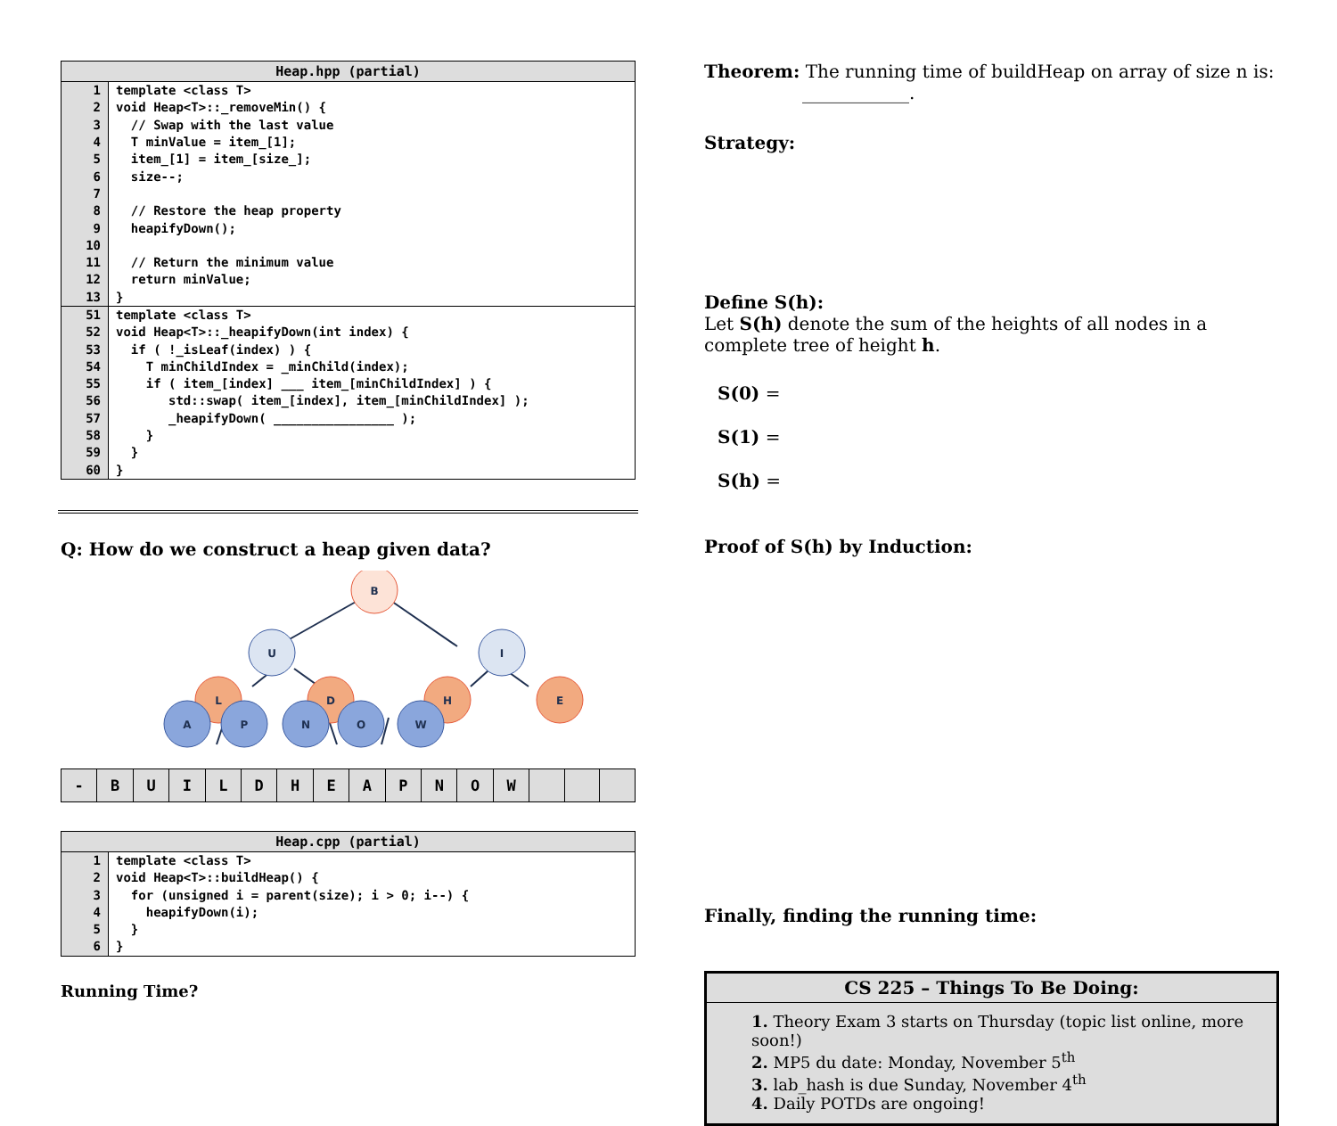| Heap.hpp (partial) | |
| --- | --- |
| 1 | template <class T> |
| 2 | void Heap<T>::_removeMin() { |
| 3 | // Swap with the last value |
| 4 | T minValue = item_[1]; |
| 5 | item_[1] = item_[size_]; |
| 6 | size--; |
| 7 | |
| 8 | // Restore the heap property |
| 9 | heapifyDown(); |
| 10 | |
| 11 | // Return the minimum value |
| 12 | return minValue; |
| 13 | } |
| 51 | template <class T> |
| 52 | void Heap<T>::_heapifyDown(int index) { |
| 53 | if ( !_isLeaf(index) ) { |
| 54 | T minChildIndex = _minChild(index); |
| 55 | if ( item_[index] ___ item_[minChildIndex] ) { |
| 56 | std::swap( item_[index], item_[minChildIndex] ); |
| 57 | _heapifyDown( ________________ ); |
| 58 | } |
| 59 | } |
| 60 | } |
Q: How do we construct a heap given data?
B
U
I
L
D
H
E
A
P
N
O
W
| - | B | U | I | L | D | H | E | A | P | N | O | W | | | |
| Heap.cpp (partial) | |
| --- | --- |
| 1 | template <class T> |
| 2 | void Heap<T>::buildHeap() { |
| 3 | for (unsigned i = parent(size); i > 0; i--) { |
| 4 | heapifyDown(i); |
| 5 | } |
| 6 | } |
Running Time?
Theorem: The running time of buildHeap on array of size n is:
____________.
Strategy:
Define S(h):
Let S(h) denote the sum of the heights of all nodes in a complete tree of height h.
S(0) =
S(1) =
S(h) =
Proof of S(h) by Induction:
Finally, finding the running time:
CS 225 – Things To Be Doing:
1. Theory Exam 3 starts on Thursday (topic list online, more soon!)
2. MP5 du date: Monday, November 5<sup>th</sup>
3. lab_hash is due Sunday, November 4<sup>th</sup>
4. Daily POTDs are ongoing!